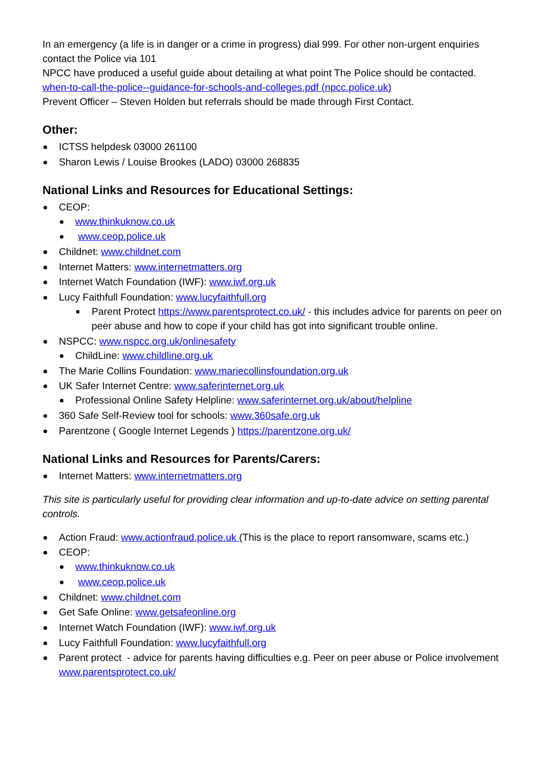In an emergency (a life is in danger or a crime in progress) dial 999. For other non-urgent enquiries contact the Police via 101
NPCC have produced a useful guide about detailing at what point The Police should be contacted.
when-to-call-the-police--guidance-for-schools-and-colleges.pdf (npcc.police.uk)
Prevent Officer – Steven Holden but referrals should be made through First Contact.
Other:
ICTSS helpdesk 03000 261100
Sharon Lewis / Louise Brookes (LADO) 03000 268835
National Links and Resources for Educational Settings:
CEOP:
www.thinkuknow.co.uk
www.ceop.police.uk
Childnet: www.childnet.com
Internet Matters: www.internetmatters.org
Internet Watch Foundation (IWF): www.iwf.org.uk
Lucy Faithfull Foundation: www.lucyfaithfull.org
Parent Protect https://www.parentsprotect.co.uk/ - this includes advice for parents on peer on peer abuse and how to cope if your child has got into significant trouble online.
NSPCC: www.nspcc.org.uk/onlinesafety
ChildLine: www.childline.org.uk
The Marie Collins Foundation: www.mariecollinsfoundation.org.uk
UK Safer Internet Centre: www.saferinternet.org.uk
Professional Online Safety Helpline: www.saferinternet.org.uk/about/helpline
360 Safe Self-Review tool for schools: www.360safe.org.uk
Parentzone ( Google Internet Legends ) https://parentzone.org.uk/
National Links and Resources for Parents/Carers:
Internet Matters: www.internetmatters.org
This site is particularly useful for providing clear information and up-to-date advice on setting parental controls.
Action Fraud: www.actionfraud.police.uk (This is the place to report ransomware, scams etc.)
CEOP:
www.thinkuknow.co.uk
www.ceop.police.uk
Childnet: www.childnet.com
Get Safe Online: www.getsafeonline.org
Internet Watch Foundation (IWF): www.iwf.org.uk
Lucy Faithfull Foundation: www.lucyfaithfull.org
Parent protect - advice for parents having difficulties e.g. Peer on peer abuse or Police involvement www.parentsprotect.co.uk/